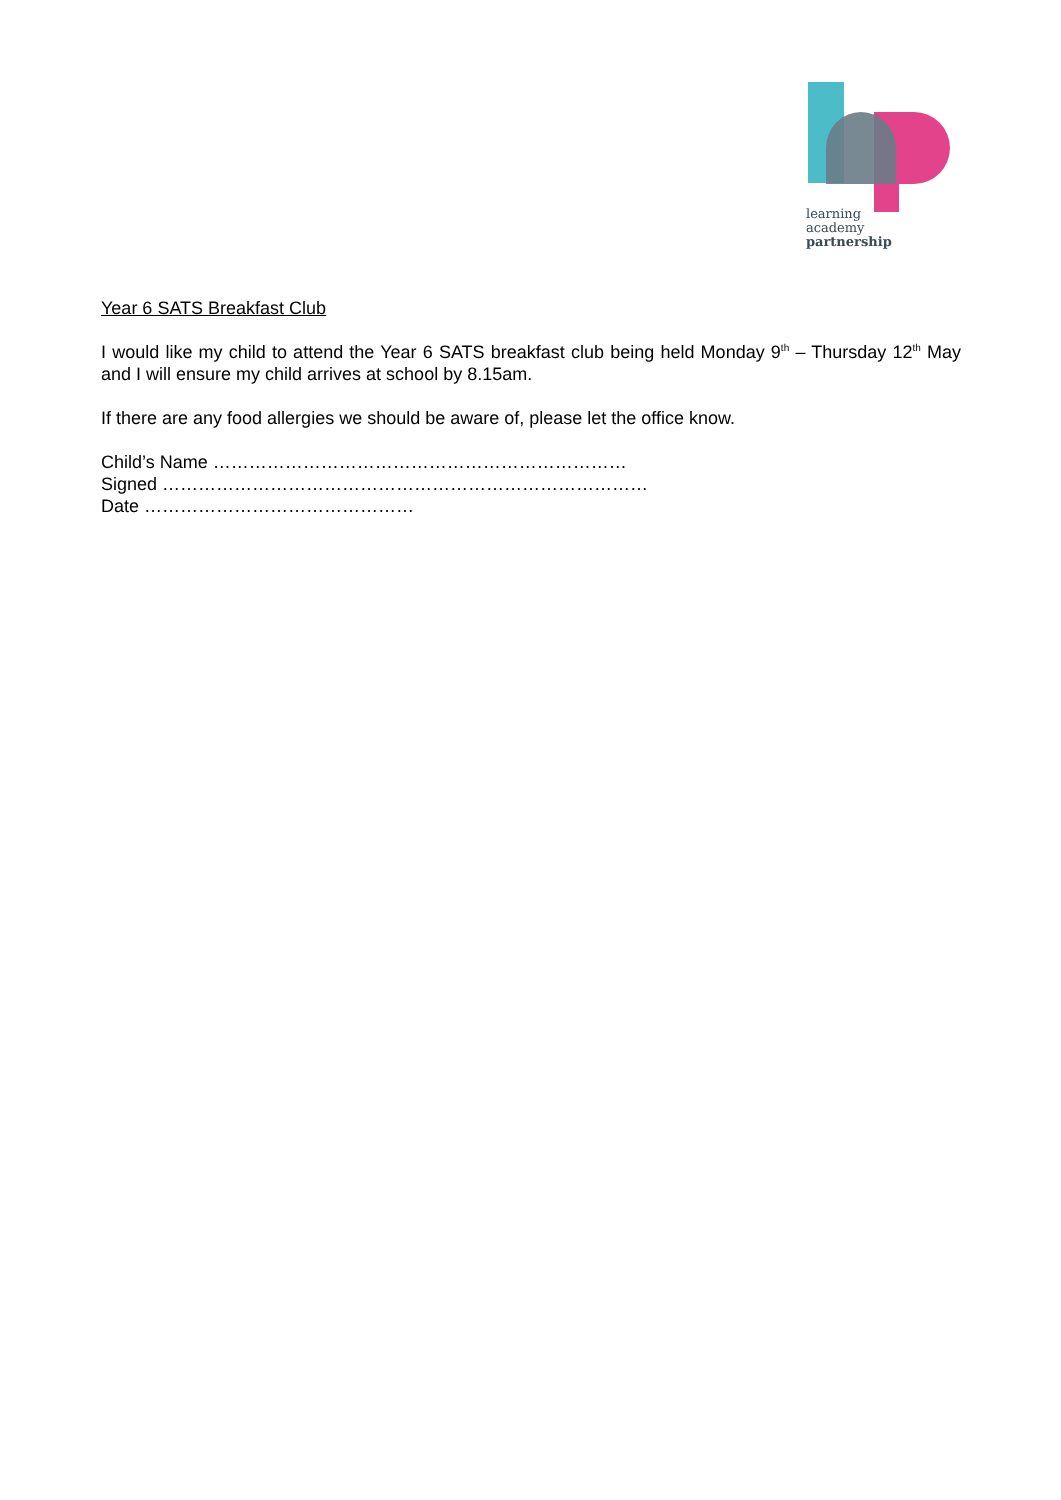learning
academy
partnership
Year 6 SATS Breakfast Club
I would like my child to attend the Year 6 SATS breakfast club being held Monday 9<sup>th</sup> – Thursday 12<sup>th</sup> May and I will ensure my child arrives at school by 8.15am.
If there are any food allergies we should be aware of, please let the office know.
Child’s Name ……………………………………………………………
Signed ………………………………………………………………………
Date ………………………………………